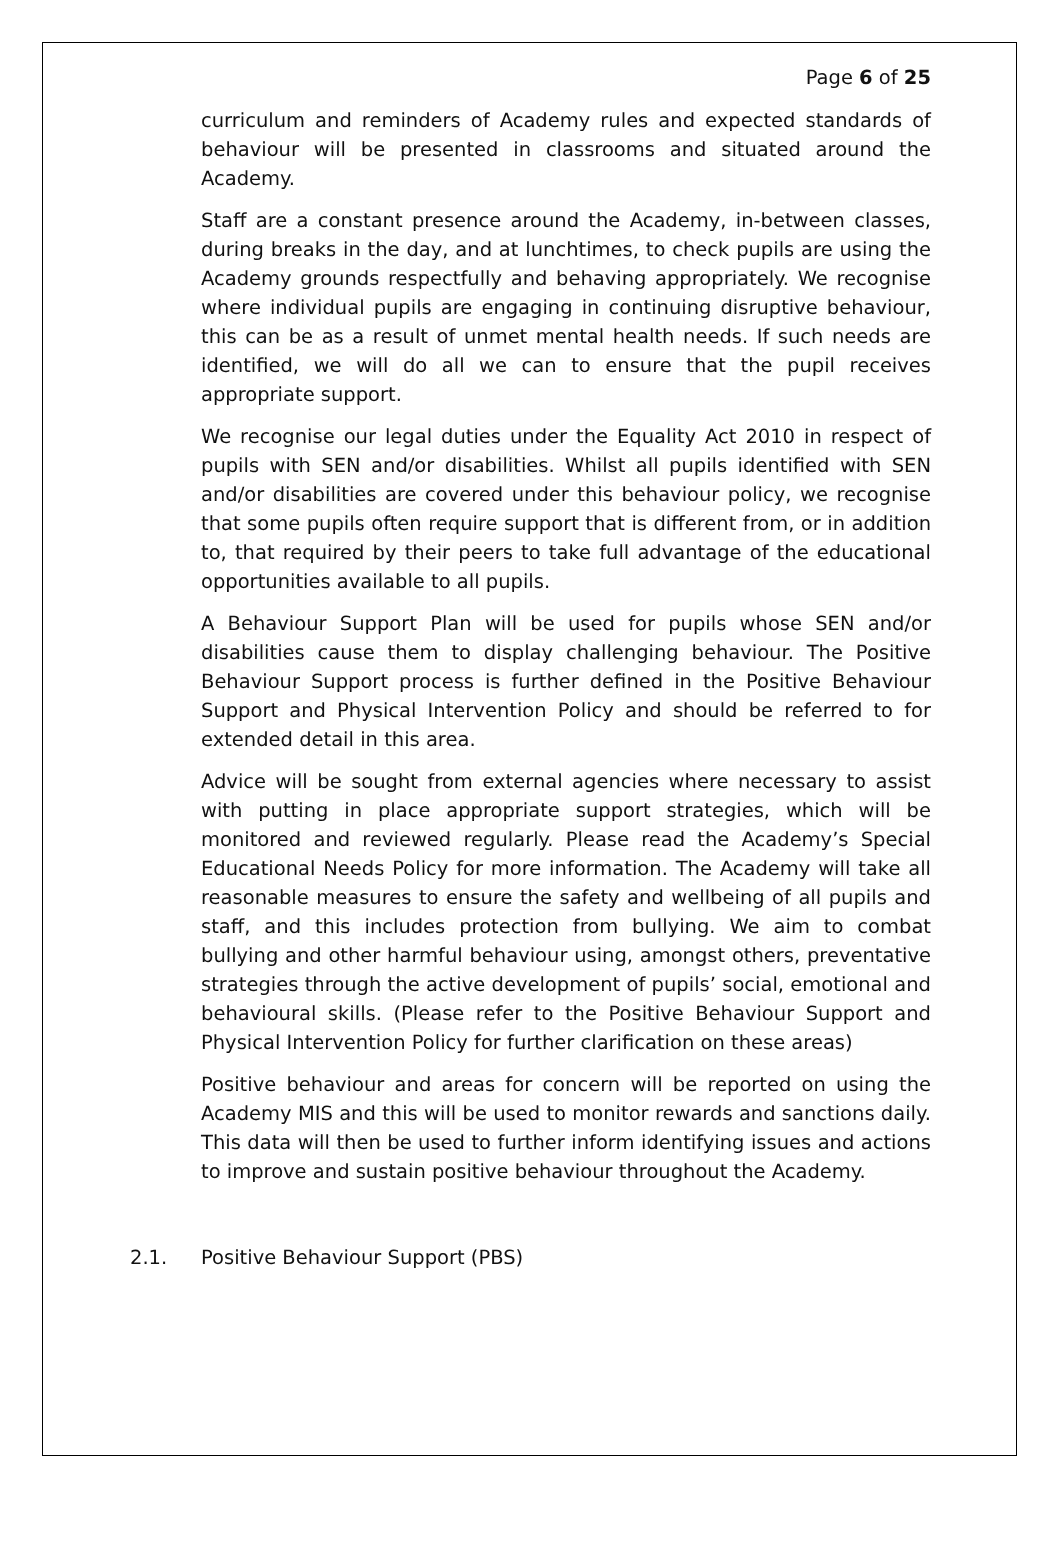Page 6 of 25
curriculum and reminders of Academy rules and expected standards of behaviour will be presented in classrooms and situated around the Academy.
Staff are a constant presence around the Academy, in-between classes, during breaks in the day, and at lunchtimes, to check pupils are using the Academy grounds respectfully and behaving appropriately. We recognise where individual pupils are engaging in continuing disruptive behaviour, this can be as a result of unmet mental health needs. If such needs are identified, we will do all we can to ensure that the pupil receives appropriate support.
We recognise our legal duties under the Equality Act 2010 in respect of pupils with SEN and/or disabilities. Whilst all pupils identified with SEN and/or disabilities are covered under this behaviour policy, we recognise that some pupils often require support that is different from, or in addition to, that required by their peers to take full advantage of the educational opportunities available to all pupils.
A Behaviour Support Plan will be used for pupils whose SEN and/or disabilities cause them to display challenging behaviour. The Positive Behaviour Support process is further defined in the Positive Behaviour Support and Physical Intervention Policy and should be referred to for extended detail in this area.
Advice will be sought from external agencies where necessary to assist with putting in place appropriate support strategies, which will be monitored and reviewed regularly. Please read the Academy’s Special Educational Needs Policy for more information. The Academy will take all reasonable measures to ensure the safety and wellbeing of all pupils and staff, and this includes protection from bullying. We aim to combat bullying and other harmful behaviour using, amongst others, preventative strategies through the active development of pupils’ social, emotional and behavioural skills. (Please refer to the Positive Behaviour Support and Physical Intervention Policy for further clarification on these areas)
Positive behaviour and areas for concern will be reported on using the Academy MIS and this will be used to monitor rewards and sanctions daily. This data will then be used to further inform identifying issues and actions to improve and sustain positive behaviour throughout the Academy.
2.1. Positive Behaviour Support (PBS)